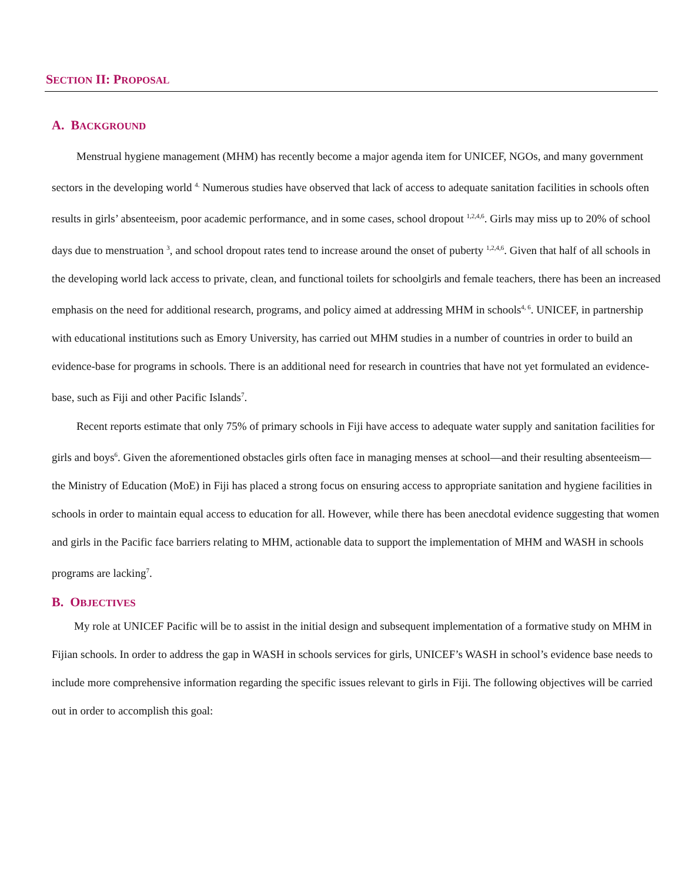SECTION II: PROPOSAL
A. BACKGROUND
Menstrual hygiene management (MHM) has recently become a major agenda item for UNICEF, NGOs, and many government sectors in the developing world <sup>4.</sup> Numerous studies have observed that lack of access to adequate sanitation facilities in schools often results in girls’ absenteeism, poor academic performance, and in some cases, school dropout <sup>1,2,4,6</sup>. Girls may miss up to 20% of school days due to menstruation <sup>3</sup>, and school dropout rates tend to increase around the onset of puberty <sup>1,2,4,6</sup>. Given that half of all schools in the developing world lack access to private, clean, and functional toilets for schoolgirls and female teachers, there has been an increased emphasis on the need for additional research, programs, and policy aimed at addressing MHM in schools<sup>4, 6</sup>. UNICEF, in partnership with educational institutions such as Emory University, has carried out MHM studies in a number of countries in order to build an evidence-base for programs in schools. There is an additional need for research in countries that have not yet formulated an evidence-base, such as Fiji and other Pacific Islands<sup>7</sup>.
Recent reports estimate that only 75% of primary schools in Fiji have access to adequate water supply and sanitation facilities for girls and boys<sup>6</sup>. Given the aforementioned obstacles girls often face in managing menses at school—and their resulting absenteeism—the Ministry of Education (MoE) in Fiji has placed a strong focus on ensuring access to appropriate sanitation and hygiene facilities in schools in order to maintain equal access to education for all. However, while there has been anecdotal evidence suggesting that women and girls in the Pacific face barriers relating to MHM, actionable data to support the implementation of MHM and WASH in schools programs are lacking<sup>7</sup>.
B. OBJECTIVES
My role at UNICEF Pacific will be to assist in the initial design and subsequent implementation of a formative study on MHM in Fijian schools. In order to address the gap in WASH in schools services for girls, UNICEF’s WASH in school’s evidence base needs to include more comprehensive information regarding the specific issues relevant to girls in Fiji. The following objectives will be carried out in order to accomplish this goal: